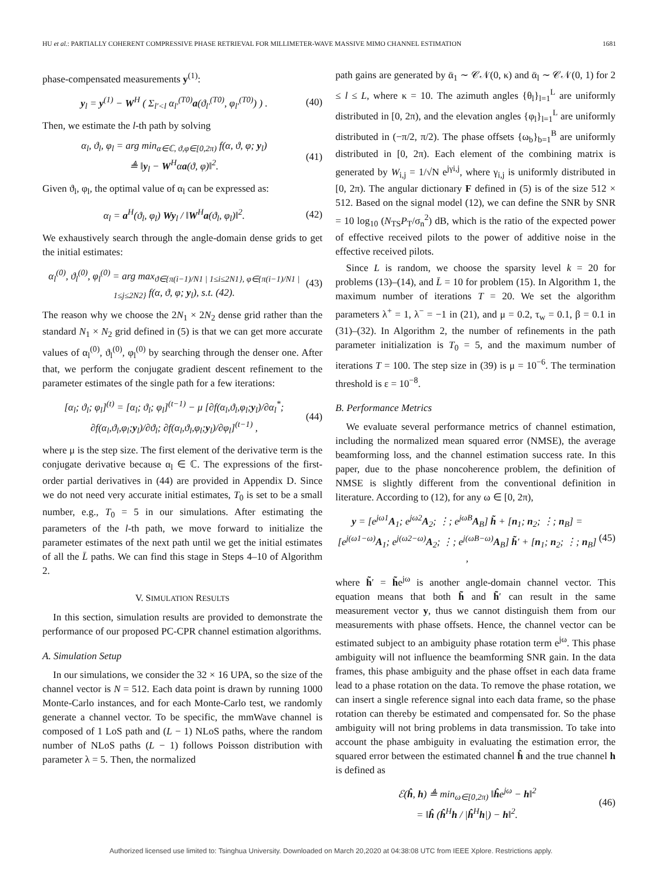HU et al.: PARTIALLY COHERENT COMPRESSIVE PHASE RETRIEVAL FOR MILLIMETER-WAVE MASSIVE MIMO CHANNEL ESTIMATION 1681
phase-compensated measurements y<sup>(1)</sup>:
y<sub>l</sub> = y<sup>(1)</sup> − W<sup>H</sup> ( Σ<sub>l′<l</sub> α<sub>l′</sub><sup>(T0)</sup>a(ϑ<sub>l′</sub><sup>(T0)</sup>, φ<sub>l′</sub><sup>(T0)</sup>) ) . (40)
Then, we estimate the l-th path by solving
α<sub>l</sub>, ϑ<sub>l</sub>, φ<sub>l</sub> = arg min<sub>α∈ℂ, ϑ,φ∈[0,2π)</sub> f(α, ϑ, φ; y<sub>l</sub>)
≜ ‖y<sub>l</sub> − W<sup>H</sup>αa(ϑ, φ)‖<sup>2</sup>. (41)
Given ϑ<sub>l</sub>, φ<sub>l</sub>, the optimal value of α<sub>l</sub> can be expressed as:
α<sub>l</sub> = a<sup>H</sup>(ϑ<sub>l</sub>, φ<sub>l</sub>) Wy<sub>l</sub> / ‖W<sup>H</sup>a(ϑ<sub>l</sub>, φ<sub>l</sub>)‖<sup>2</sup>. (42)
We exhaustively search through the angle-domain dense grids to get the initial estimates:
α<sub>l</sub><sup>(0)</sup>, ϑ<sub>l</sub><sup>(0)</sup>, φ<sub>l</sub><sup>(0)</sup> = arg max<sub>ϑ∈{π(i−1)/N1 | 1≤i≤2N1}, φ∈{π(i−1)/N1 | 1≤j≤2N2}</sub> f(α, ϑ, φ; y<sub>l</sub>), s.t. (42). (43)
The reason why we choose the 2N<sub>1</sub> × 2N<sub>2</sub> dense grid rather than the standard N<sub>1</sub> × N<sub>2</sub> grid defined in (5) is that we can get more accurate values of α<sub>l</sub><sup>(0)</sup>, ϑ<sub>l</sub><sup>(0)</sup>, φ<sub>l</sub><sup>(0)</sup> by searching through the denser one. After that, we perform the conjugate gradient descent refinement to the parameter estimates of the single path for a few iterations:
[α<sub>l</sub>; ϑ<sub>l</sub>; φ<sub>l</sub>]<sup>(t)</sup> = [α<sub>l</sub>; ϑ<sub>l</sub>; φ<sub>l</sub>]<sup>(t−1)</sup> − μ [∂f(α<sub>l</sub>,ϑ<sub>l</sub>,φ<sub>l</sub>;y<sub>l</sub>)/∂α<sub>l</sub><sup>*</sup>; ∂f(α<sub>l</sub>,ϑ<sub>l</sub>,φ<sub>l</sub>;y<sub>l</sub>)/∂ϑ<sub>l</sub>; ∂f(α<sub>l</sub>,ϑ<sub>l</sub>,φ<sub>l</sub>;y<sub>l</sub>)/∂φ<sub>l</sub>]<sup>(t−1)</sup> , (44)
where μ is the step size. The first element of the derivative term is the conjugate derivative because α<sub>l</sub> ∈ ℂ. The expressions of the first-order partial derivatives in (44) are provided in Appendix D. Since we do not need very accurate initial estimates, T<sub>0</sub> is set to be a small number, e.g., T<sub>0</sub> = 5 in our simulations. After estimating the parameters of the l-th path, we move forward to initialize the parameter estimates of the next path until we get the initial estimates of all the L̄ paths. We can find this stage in Steps 4–10 of Algorithm 2.
V. SIMULATION RESULTS
In this section, simulation results are provided to demonstrate the performance of our proposed PC-CPR channel estimation algorithms.
A. Simulation Setup
In our simulations, we consider the 32 × 16 UPA, so the size of the channel vector is N = 512. Each data point is drawn by running 1000 Monte-Carlo instances, and for each Monte-Carlo test, we randomly generate a channel vector. To be specific, the mmWave channel is composed of 1 LoS path and (L − 1) NLoS paths, where the random number of NLoS paths (L − 1) follows Poisson distribution with parameter λ = 5. Then, the normalized
path gains are generated by ᾱ<sub>1</sub> ∼ 𝒞𝒩(0, κ) and ᾱ<sub>l</sub> ∼ 𝒞𝒩(0, 1) for 2 ≤ l ≤ L, where κ = 10. The azimuth angles {θ<sub>l</sub>}<sub>l=1</sub><sup>L</sup> are uniformly distributed in [0, 2π), and the elevation angles {φ<sub>l</sub>}<sub>l=1</sub><sup>L</sup> are uniformly distributed in (−π/2, π/2). The phase offsets {ω<sub>b</sub>}<sub>b=1</sub><sup>B</sup> are uniformly distributed in [0, 2π). Each element of the combining matrix is generated by W<sub>i,j</sub> = 1/√N e<sup>jγi,j</sup>, where γ<sub>i,j</sub> is uniformly distributed in [0, 2π). The angular dictionary F defined in (5) is of the size 512 × 512. Based on the signal model (12), we can define the SNR by SNR = 10 log<sub>10</sub> (N<sub>TS</sub>P<sub>T</sub>/σ<sub>n</sub><sup>2</sup>) dB, which is the ratio of the expected power of effective received pilots to the power of additive noise in the effective received pilots.
Since L is random, we choose the sparsity level k = 20 for problems (13)–(14), and L̄ = 10 for problem (15). In Algorithm 1, the maximum number of iterations T = 20. We set the algorithm parameters λ<sup>+</sup> = 1, λ<sup>−</sup> = −1 in (21), and μ = 0.2, τ<sub>w</sub> = 0.1, β = 0.1 in (31)–(32). In Algorithm 2, the number of refinements in the path parameter initialization is T<sub>0</sub> = 5, and the maximum number of iterations T = 100. The step size in (39) is μ = 10<sup>−6</sup>. The termination threshold is ε = 10<sup>−8</sup>.
B. Performance Metrics
We evaluate several performance metrics of channel estimation, including the normalized mean squared error (NMSE), the average beamforming loss, and the channel estimation success rate. In this paper, due to the phase noncoherence problem, the definition of NMSE is slightly different from the conventional definition in literature. According to (12), for any ω ∈ [0, 2π),
y = [e<sup>jω1</sup>A<sub>1</sub>; e<sup>jω2</sup>A<sub>2</sub>; ⋮; e<sup>jωB</sup>A<sub>B</sub>] h̃ + [n<sub>1</sub>; n<sub>2</sub>; ⋮; n<sub>B</sub>] = [e<sup>j(ω1−ω)</sup>A<sub>1</sub>; e<sup>j(ω2−ω)</sup>A<sub>2</sub>; ⋮; e<sup>j(ωB−ω)</sup>A<sub>B</sub>] h̃′ + [n<sub>1</sub>; n<sub>2</sub>; ⋮; n<sub>B</sub>] , (45)
where h̃′ = h̃e<sup>jω</sup> is another angle-domain channel vector. This equation means that both h̃ and h̃′ can result in the same measurement vector y, thus we cannot distinguish them from our measurements with phase offsets. Hence, the channel vector can be estimated subject to an ambiguity phase rotation term e<sup>jω</sup>. This phase ambiguity will not influence the beamforming SNR gain. In the data frames, this phase ambiguity and the phase offset in each data frame lead to a phase rotation on the data. To remove the phase rotation, we can insert a single reference signal into each data frame, so the phase rotation can thereby be estimated and compensated for. So the phase ambiguity will not bring problems in data transmission. To take into account the phase ambiguity in evaluating the estimation error, the squared error between the estimated channel ĥ and the true channel h is defined as
ℰ(ĥ, h) ≜ min<sub>ω∈[0,2π)</sub> ‖ĥe<sup>jω</sup> − h‖<sup>2</sup>
= ‖ĥ (ĥ<sup>H</sup>h / |ĥ<sup>H</sup>h|) − h‖<sup>2</sup>. (46)
Authorized licensed use limited to: Tsinghua University. Downloaded on March 20,2020 at 04:38:08 UTC from IEEE Xplore. Restrictions apply.